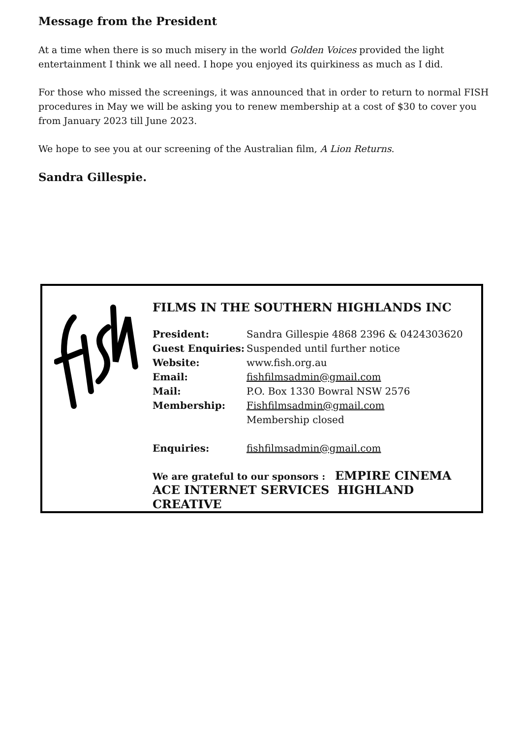Message from the President
At a time when there is so much misery in the world Golden Voices provided the light entertainment I think we all need. I hope you enjoyed its quirkiness as much as I did.
For those who missed the screenings, it was announced that in order to return to normal FISH procedures in May we will be asking you to renew membership at a cost of $30 to cover you from January 2023 till June 2023.
We hope to see you at our screening of the Australian film, A Lion Returns.
Sandra Gillespie.
FILMS IN THE SOUTHERN HIGHLANDS INC
| President: | Sandra Gillespie 4868 2396 & 0424303620 |
| Guest Enquiries: | Suspended until further notice |
| Website: | www.fish.org.au |
| Email: | fishfilmsadmin@gmail.com |
| Mail: | P.O. Box 1330 Bowral NSW 2576 |
| Membership: | Fishfilmsadmin@gmail.com Membership closed |
| Enquiries: | fishfilmsadmin@gmail.com |
We are grateful to our sponsors : EMPIRE CINEMA
ACE INTERNET SERVICES HIGHLAND CREATIVE